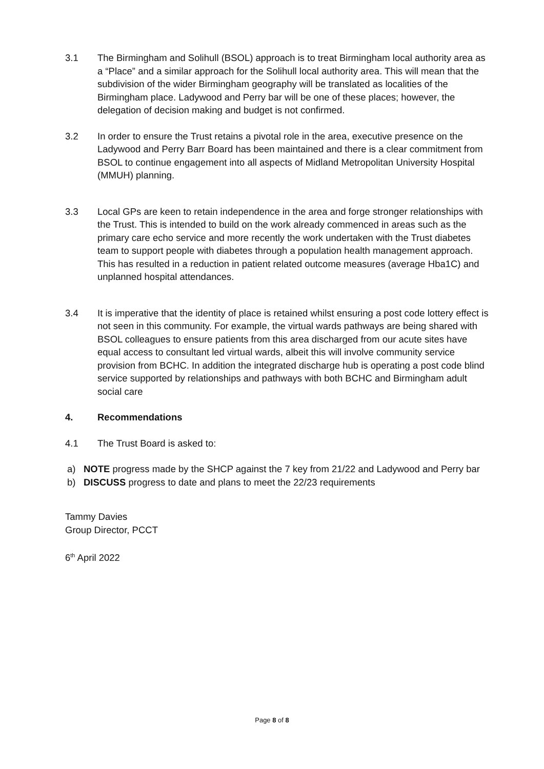3.1 The Birmingham and Solihull (BSOL) approach is to treat Birmingham local authority area as a “Place” and a similar approach for the Solihull local authority area. This will mean that the subdivision of the wider Birmingham geography will be translated as localities of the Birmingham place. Ladywood and Perry bar will be one of these places; however, the delegation of decision making and budget is not confirmed.
3.2 In order to ensure the Trust retains a pivotal role in the area, executive presence on the Ladywood and Perry Barr Board has been maintained and there is a clear commitment from BSOL to continue engagement into all aspects of Midland Metropolitan University Hospital (MMUH) planning.
3.3 Local GPs are keen to retain independence in the area and forge stronger relationships with the Trust. This is intended to build on the work already commenced in areas such as the primary care echo service and more recently the work undertaken with the Trust diabetes team to support people with diabetes through a population health management approach. This has resulted in a reduction in patient related outcome measures (average Hba1C) and unplanned hospital attendances.
3.4 It is imperative that the identity of place is retained whilst ensuring a post code lottery effect is not seen in this community. For example, the virtual wards pathways are being shared with BSOL colleagues to ensure patients from this area discharged from our acute sites have equal access to consultant led virtual wards, albeit this will involve community service provision from BCHC. In addition the integrated discharge hub is operating a post code blind service supported by relationships and pathways with both BCHC and Birmingham adult social care
4. Recommendations
4.1 The Trust Board is asked to:
a) NOTE progress made by the SHCP against the 7 key from 21/22 and Ladywood and Perry bar
b) DISCUSS progress to date and plans to meet the 22/23 requirements
Tammy Davies
Group Director, PCCT
6<sup>th</sup> April 2022
Page 8 of 8